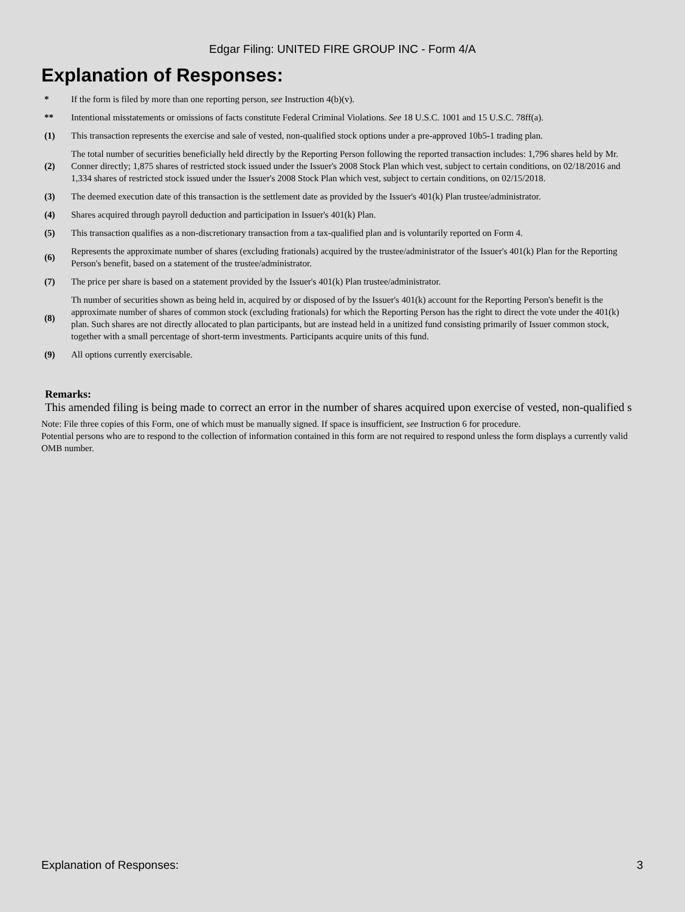Edgar Filing: UNITED FIRE GROUP INC - Form 4/A
Explanation of Responses:
| * | If the form is filed by more than one reporting person, see Instruction 4(b)(v). |
| ** | Intentional misstatements or omissions of facts constitute Federal Criminal Violations. See 18 U.S.C. 1001 and 15 U.S.C. 78ff(a). |
| (1) | This transaction represents the exercise and sale of vested, non-qualified stock options under a pre-approved 10b5-1 trading plan. |
| (2) | The total number of securities beneficially held directly by the Reporting Person following the reported transaction includes: 1,796 shares held by Mr. Conner directly; 1,875 shares of restricted stock issued under the Issuer's 2008 Stock Plan which vest, subject to certain conditions, on 02/18/2016 and 1,334 shares of restricted stock issued under the Issuer's 2008 Stock Plan which vest, subject to certain conditions, on 02/15/2018. |
| (3) | The deemed execution date of this transaction is the settlement date as provided by the Issuer's 401(k) Plan trustee/administrator. |
| (4) | Shares acquired through payroll deduction and participation in Issuer's 401(k) Plan. |
| (5) | This transaction qualifies as a non-discretionary transaction from a tax-qualified plan and is voluntarily reported on Form 4. |
| (6) | Represents the approximate number of shares (excluding frationals) acquired by the trustee/administrator of the Issuer's 401(k) Plan for the Reporting Person's benefit, based on a statement of the trustee/administrator. |
| (7) | The price per share is based on a statement provided by the Issuer's 401(k) Plan trustee/administrator. |
| (8) | Th number of securities shown as being held in, acquired by or disposed of by the Issuer's 401(k) account for the Reporting Person's benefit is the approximate number of shares of common stock (excluding frationals) for which the Reporting Person has the right to direct the vote under the 401(k) plan. Such shares are not directly allocated to plan participants, but are instead held in a unitized fund consisting primarily of Issuer common stock, together with a small percentage of short-term investments. Participants acquire units of this fund. |
| (9) | All options currently exercisable. |
Remarks:
This amended filing is being made to correct an error in the number of shares acquired upon exercise of vested, non-qualified s
Note: File three copies of this Form, one of which must be manually signed. If space is insufficient, see Instruction 6 for procedure.
Potential persons who are to respond to the collection of information contained in this form are not required to respond unless the form displays a currently valid OMB number.
Explanation of Responses: 3